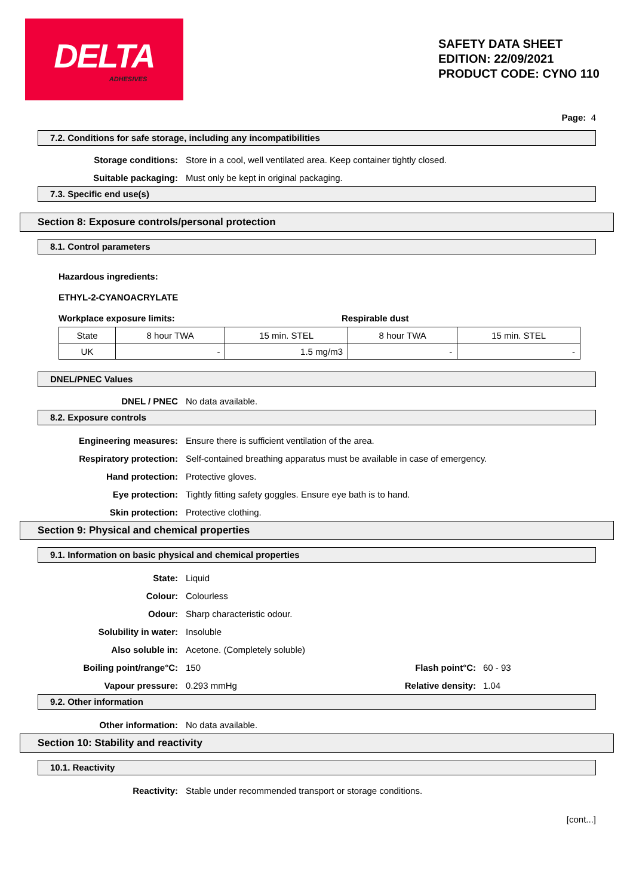DELTA
ADHESIVES
SAFETY DATA SHEET
EDITION: 22/09/2021
PRODUCT CODE: CYNO 110
Page: 4
7.2. Conditions for safe storage, including any incompatibilities
Storage conditions: Store in a cool, well ventilated area. Keep container tightly closed.
Suitable packaging: Must only be kept in original packaging.
7.3. Specific end use(s)
Section 8: Exposure controls/personal protection
8.1. Control parameters
Hazardous ingredients:
ETHYL-2-CYANOACRYLATE
Workplace exposure limits: Respirable dust
| State | 8 hour TWA | 15 min. STEL | 8 hour TWA | 15 min. STEL |
| UK | - | 1.5 mg/m3 | - | - |
DNEL/PNEC Values
DNEL / PNEC No data available.
8.2. Exposure controls
Engineering measures: Ensure there is sufficient ventilation of the area.
Respiratory protection: Self-contained breathing apparatus must be available in case of emergency.
Hand protection: Protective gloves.
Eye protection: Tightly fitting safety goggles. Ensure eye bath is to hand.
Skin protection: Protective clothing.
Section 9: Physical and chemical properties
9.1. Information on basic physical and chemical properties
State: Liquid
Colour: Colourless
Odour: Sharp characteristic odour.
Solubility in water: Insoluble
Also soluble in: Acetone. (Completely soluble)
Boiling point/range°C: 150 Flash point°C: 60 - 93
Vapour pressure: 0.293 mmHg Relative density: 1.04
9.2. Other information
Other information: No data available.
Section 10: Stability and reactivity
10.1. Reactivity
Reactivity: Stable under recommended transport or storage conditions.
[cont...]